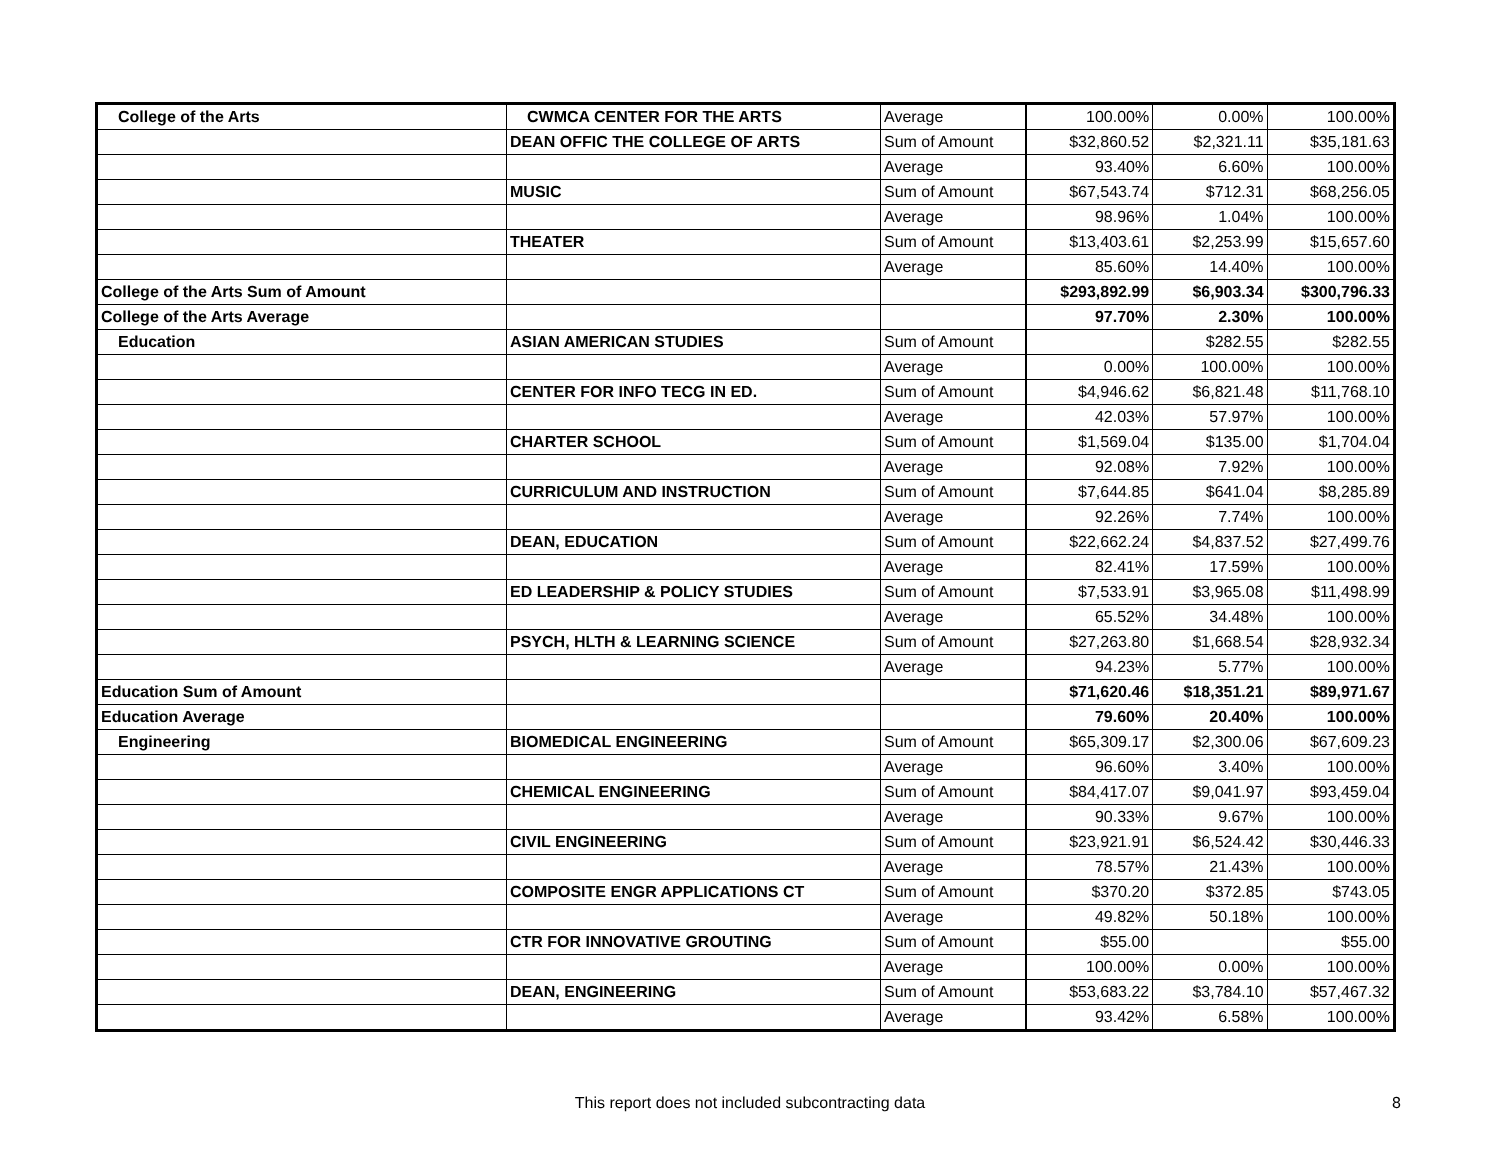| College of the Arts | CWMCA CENTER FOR THE ARTS | Average | 100.00% | 0.00% | 100.00% |
| | DEAN OFFIC THE COLLEGE OF ARTS | Sum of Amount | $32,860.52 | $2,321.11 | $35,181.63 |
| | | Average | 93.40% | 6.60% | 100.00% |
| | MUSIC | Sum of Amount | $67,543.74 | $712.31 | $68,256.05 |
| | | Average | 98.96% | 1.04% | 100.00% |
| | THEATER | Sum of Amount | $13,403.61 | $2,253.99 | $15,657.60 |
| | | Average | 85.60% | 14.40% | 100.00% |
| College of the Arts Sum of Amount | | | $293,892.99 | $6,903.34 | $300,796.33 |
| College of the Arts Average | | | 97.70% | 2.30% | 100.00% |
| Education | ASIAN AMERICAN STUDIES | Sum of Amount | | $282.55 | $282.55 |
| | | Average | 0.00% | 100.00% | 100.00% |
| | CENTER FOR INFO TECG IN ED. | Sum of Amount | $4,946.62 | $6,821.48 | $11,768.10 |
| | | Average | 42.03% | 57.97% | 100.00% |
| | CHARTER SCHOOL | Sum of Amount | $1,569.04 | $135.00 | $1,704.04 |
| | | Average | 92.08% | 7.92% | 100.00% |
| | CURRICULUM AND INSTRUCTION | Sum of Amount | $7,644.85 | $641.04 | $8,285.89 |
| | | Average | 92.26% | 7.74% | 100.00% |
| | DEAN, EDUCATION | Sum of Amount | $22,662.24 | $4,837.52 | $27,499.76 |
| | | Average | 82.41% | 17.59% | 100.00% |
| | ED LEADERSHIP & POLICY STUDIES | Sum of Amount | $7,533.91 | $3,965.08 | $11,498.99 |
| | | Average | 65.52% | 34.48% | 100.00% |
| | PSYCH, HLTH & LEARNING SCIENCE | Sum of Amount | $27,263.80 | $1,668.54 | $28,932.34 |
| | | Average | 94.23% | 5.77% | 100.00% |
| Education Sum of Amount | | | $71,620.46 | $18,351.21 | $89,971.67 |
| Education Average | | | 79.60% | 20.40% | 100.00% |
| Engineering | BIOMEDICAL ENGINEERING | Sum of Amount | $65,309.17 | $2,300.06 | $67,609.23 |
| | | Average | 96.60% | 3.40% | 100.00% |
| | CHEMICAL ENGINEERING | Sum of Amount | $84,417.07 | $9,041.97 | $93,459.04 |
| | | Average | 90.33% | 9.67% | 100.00% |
| | CIVIL ENGINEERING | Sum of Amount | $23,921.91 | $6,524.42 | $30,446.33 |
| | | Average | 78.57% | 21.43% | 100.00% |
| | COMPOSITE ENGR APPLICATIONS CT | Sum of Amount | $370.20 | $372.85 | $743.05 |
| | | Average | 49.82% | 50.18% | 100.00% |
| | CTR FOR INNOVATIVE GROUTING | Sum of Amount | $55.00 | | $55.00 |
| | | Average | 100.00% | 0.00% | 100.00% |
| | DEAN, ENGINEERING | Sum of Amount | $53,683.22 | $3,784.10 | $57,467.32 |
| | | Average | 93.42% | 6.58% | 100.00% |
This report does not included subcontracting data 8